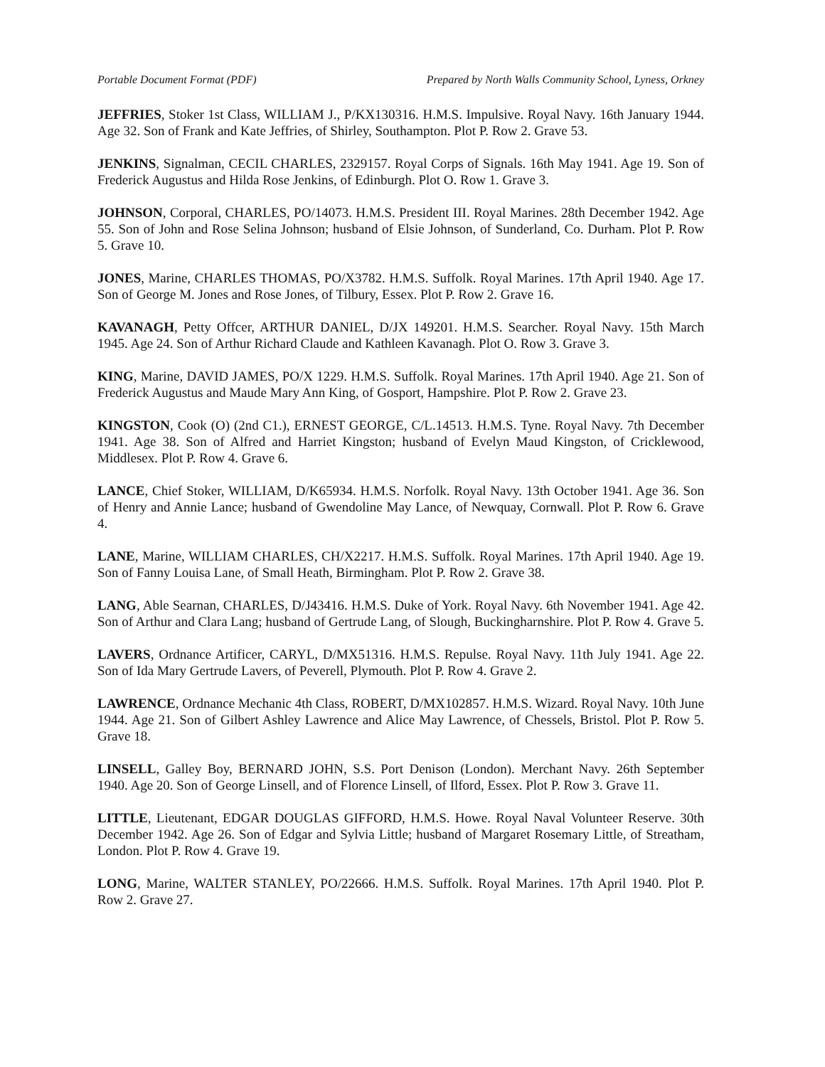Portable Document Format (PDF) Prepared by North Walls Community School, Lyness, Orkney
JEFFRIES, Stoker 1st Class, WILLIAM J., P/KX130316. H.M.S. Impulsive. Royal Navy. 16th January 1944. Age 32. Son of Frank and Kate Jeffries, of Shirley, Southampton. Plot P. Row 2. Grave 53.
JENKINS, Signalman, CECIL CHARLES, 2329157. Royal Corps of Signals. 16th May 1941. Age 19. Son of Frederick Augustus and Hilda Rose Jenkins, of Edinburgh. Plot O. Row 1. Grave 3.
JOHNSON, Corporal, CHARLES, PO/14073. H.M.S. President III. Royal Marines. 28th December 1942. Age 55. Son of John and Rose Selina Johnson; husband of Elsie Johnson, of Sunderland, Co. Durham. Plot P. Row 5. Grave 10.
JONES, Marine, CHARLES THOMAS, PO/X3782. H.M.S. Suffolk. Royal Marines. 17th April 1940. Age 17. Son of George M. Jones and Rose Jones, of Tilbury, Essex. Plot P. Row 2. Grave 16.
KAVANAGH, Petty Offcer, ARTHUR DANIEL, D/JX 149201. H.M.S. Searcher. Royal Navy. 15th March 1945. Age 24. Son of Arthur Richard Claude and Kathleen Kavanagh. Plot O. Row 3. Grave 3.
KING, Marine, DAVID JAMES, PO/X 1229. H.M.S. Suffolk. Royal Marines. 17th April 1940. Age 21. Son of Frederick Augustus and Maude Mary Ann King, of Gosport, Hampshire. Plot P. Row 2. Grave 23.
KINGSTON, Cook (O) (2nd C1.), ERNEST GEORGE, C/L.14513. H.M.S. Tyne. Royal Navy. 7th December 1941. Age 38. Son of Alfred and Harriet Kingston; husband of Evelyn Maud Kingston, of Cricklewood, Middlesex. Plot P. Row 4. Grave 6.
LANCE, Chief Stoker, WILLIAM, D/K65934. H.M.S. Norfolk. Royal Navy. 13th October 1941. Age 36. Son of Henry and Annie Lance; husband of Gwendoline May Lance, of Newquay, Cornwall. Plot P. Row 6. Grave 4.
LANE, Marine, WILLIAM CHARLES, CH/X2217. H.M.S. Suffolk. Royal Marines. 17th April 1940. Age 19. Son of Fanny Louisa Lane, of Small Heath, Birmingham. Plot P. Row 2. Grave 38.
LANG, Able Searnan, CHARLES, D/J43416. H.M.S. Duke of York. Royal Navy. 6th November 1941. Age 42. Son of Arthur and Clara Lang; husband of Gertrude Lang, of Slough, Buckingharnshire. Plot P. Row 4. Grave 5.
LAVERS, Ordnance Artificer, CARYL, D/MX51316. H.M.S. Repulse. Royal Navy. 11th July 1941. Age 22. Son of Ida Mary Gertrude Lavers, of Peverell, Plymouth. Plot P. Row 4. Grave 2.
LAWRENCE, Ordnance Mechanic 4th Class, ROBERT, D/MX102857. H.M.S. Wizard. Royal Navy. 10th June 1944. Age 21. Son of Gilbert Ashley Lawrence and Alice May Lawrence, of Chessels, Bristol. Plot P. Row 5. Grave 18.
LINSELL, Galley Boy, BERNARD JOHN, S.S. Port Denison (London). Merchant Navy. 26th September 1940. Age 20. Son of George Linsell, and of Florence Linsell, of Ilford, Essex. Plot P. Row 3. Grave 11.
LITTLE, Lieutenant, EDGAR DOUGLAS GIFFORD, H.M.S. Howe. Royal Naval Volunteer Reserve. 30th December 1942. Age 26. Son of Edgar and Sylvia Little; husband of Margaret Rosemary Little, of Streatham, London. Plot P. Row 4. Grave 19.
LONG, Marine, WALTER STANLEY, PO/22666. H.M.S. Suffolk. Royal Marines. 17th April 1940. Plot P. Row 2. Grave 27.